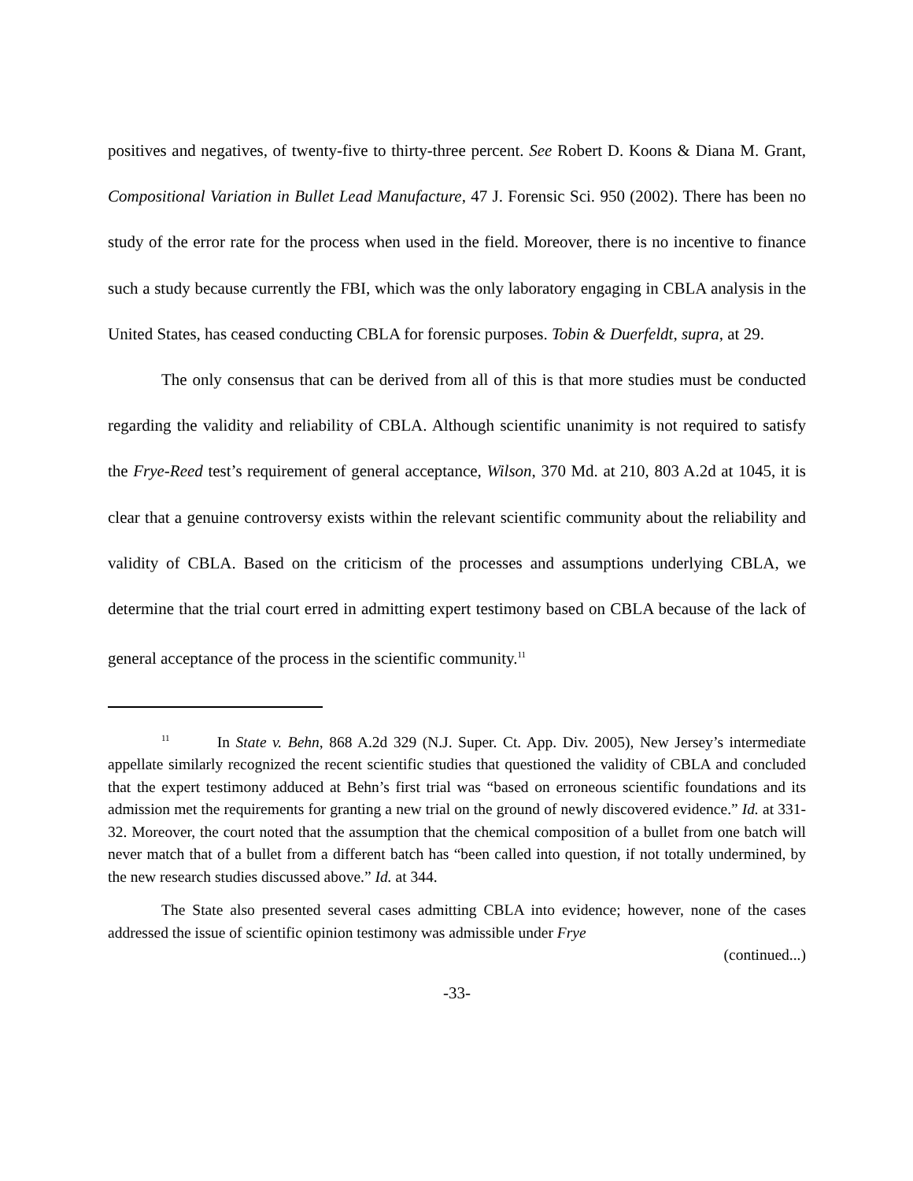positives and negatives, of twenty-five to thirty-three percent. See Robert D. Koons & Diana M. Grant, Compositional Variation in Bullet Lead Manufacture, 47 J. Forensic Sci. 950 (2002). There has been no study of the error rate for the process when used in the field. Moreover, there is no incentive to finance such a study because currently the FBI, which was the only laboratory engaging in CBLA analysis in the United States, has ceased conducting CBLA for forensic purposes. Tobin & Duerfeldt, supra, at 29.
The only consensus that can be derived from all of this is that more studies must be conducted regarding the validity and reliability of CBLA. Although scientific unanimity is not required to satisfy the Frye-Reed test’s requirement of general acceptance, Wilson, 370 Md. at 210, 803 A.2d at 1045, it is clear that a genuine controversy exists within the relevant scientific community about the reliability and validity of CBLA. Based on the criticism of the processes and assumptions underlying CBLA, we determine that the trial court erred in admitting expert testimony based on CBLA because of the lack of general acceptance of the process in the scientific community.<sup>11</sup>
<sup>11</sup> In State v. Behn, 868 A.2d 329 (N.J. Super. Ct. App. Div. 2005), New Jersey’s intermediate appellate similarly recognized the recent scientific studies that questioned the validity of CBLA and concluded that the expert testimony adduced at Behn’s first trial was “based on erroneous scientific foundations and its admission met the requirements for granting a new trial on the ground of newly discovered evidence.” Id. at 331-32. Moreover, the court noted that the assumption that the chemical composition of a bullet from one batch will never match that of a bullet from a different batch has “been called into question, if not totally undermined, by the new research studies discussed above.” Id. at 344.
The State also presented several cases admitting CBLA into evidence; however, none of the cases addressed the issue of scientific opinion testimony was admissible under Frye
(continued...)
-33-